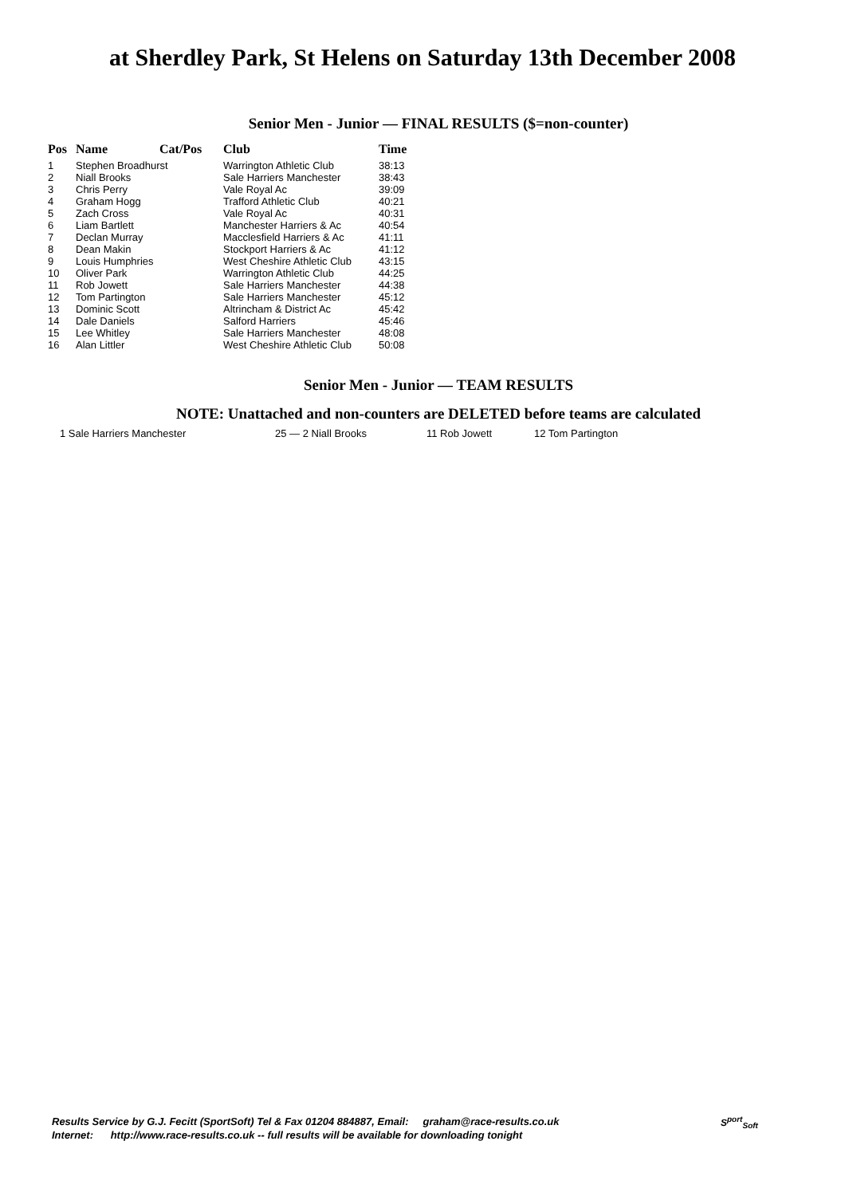at Sherdley Park, St Helens on Saturday 13th December 2008
Senior Men - Junior — FINAL RESULTS ($=non-counter)
| Pos | Name | Cat/Pos | Club | Time |
| --- | --- | --- | --- | --- |
| 1 | Stephen Broadhurst | | Warrington Athletic Club | 38:13 |
| 2 | Niall Brooks | | Sale Harriers Manchester | 38:43 |
| 3 | Chris Perry | | Vale Royal Ac | 39:09 |
| 4 | Graham Hogg | | Trafford Athletic Club | 40:21 |
| 5 | Zach Cross | | Vale Royal Ac | 40:31 |
| 6 | Liam Bartlett | | Manchester Harriers & Ac | 40:54 |
| 7 | Declan Murray | | Macclesfield Harriers & Ac | 41:11 |
| 8 | Dean Makin | | Stockport Harriers & Ac | 41:12 |
| 9 | Louis Humphries | | West Cheshire Athletic Club | 43:15 |
| 10 | Oliver Park | | Warrington Athletic Club | 44:25 |
| 11 | Rob Jowett | | Sale Harriers Manchester | 44:38 |
| 12 | Tom Partington | | Sale Harriers Manchester | 45:12 |
| 13 | Dominic Scott | | Altrincham & District Ac | 45:42 |
| 14 | Dale Daniels | | Salford Harriers | 45:46 |
| 15 | Lee Whitley | | Sale Harriers Manchester | 48:08 |
| 16 | Alan Littler | | West Cheshire Athletic Club | 50:08 |
Senior Men - Junior — TEAM RESULTS
NOTE: Unattached and non-counters are DELETED before teams are calculated
1 Sale Harriers Manchester 25 — 2 Niall Brooks 11 Rob Jowett 12 Tom Partington
Results Service by G.J. Fecitt (SportSoft) Tel & Fax 01204 884887, Email: graham@race-results.co.uk
Internet: http://www.race-results.co.uk -- full results will be available for downloading tonight
S<sup>port</sup><sub>Soft</sub>